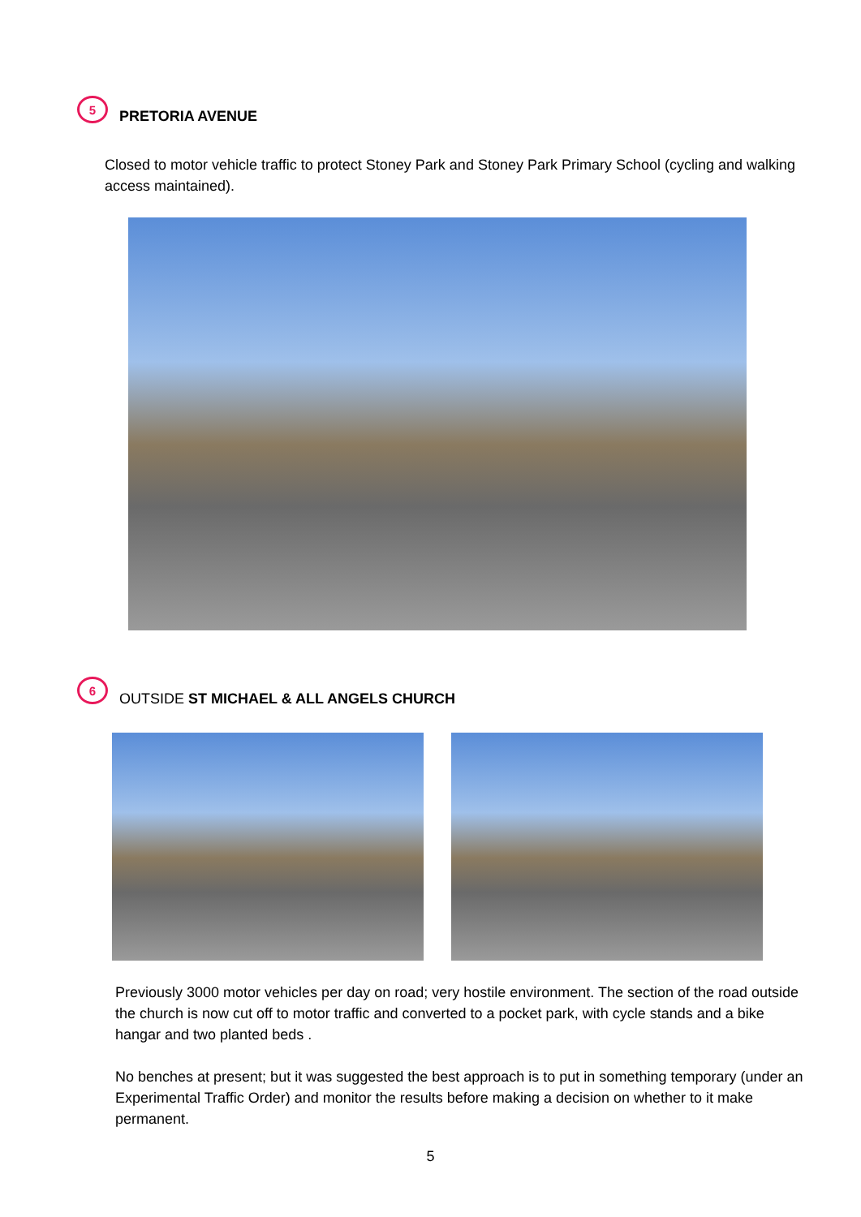5
PRETORIA AVENUE
Closed to motor vehicle traffic to protect Stoney Park and Stoney Park Primary School (cycling and walking access maintained).
6
OUTSIDE ST MICHAEL & ALL ANGELS CHURCH
Previously 3000 motor vehicles per day on road; very hostile environment. The section of the road outside the church is now cut off to motor traffic and converted to a pocket park, with cycle stands and a bike hangar and two planted beds .
No benches at present; but it was suggested the best approach is to put in something temporary (under an Experimental Traffic Order) and monitor the results before making a decision on whether to it make permanent.
5